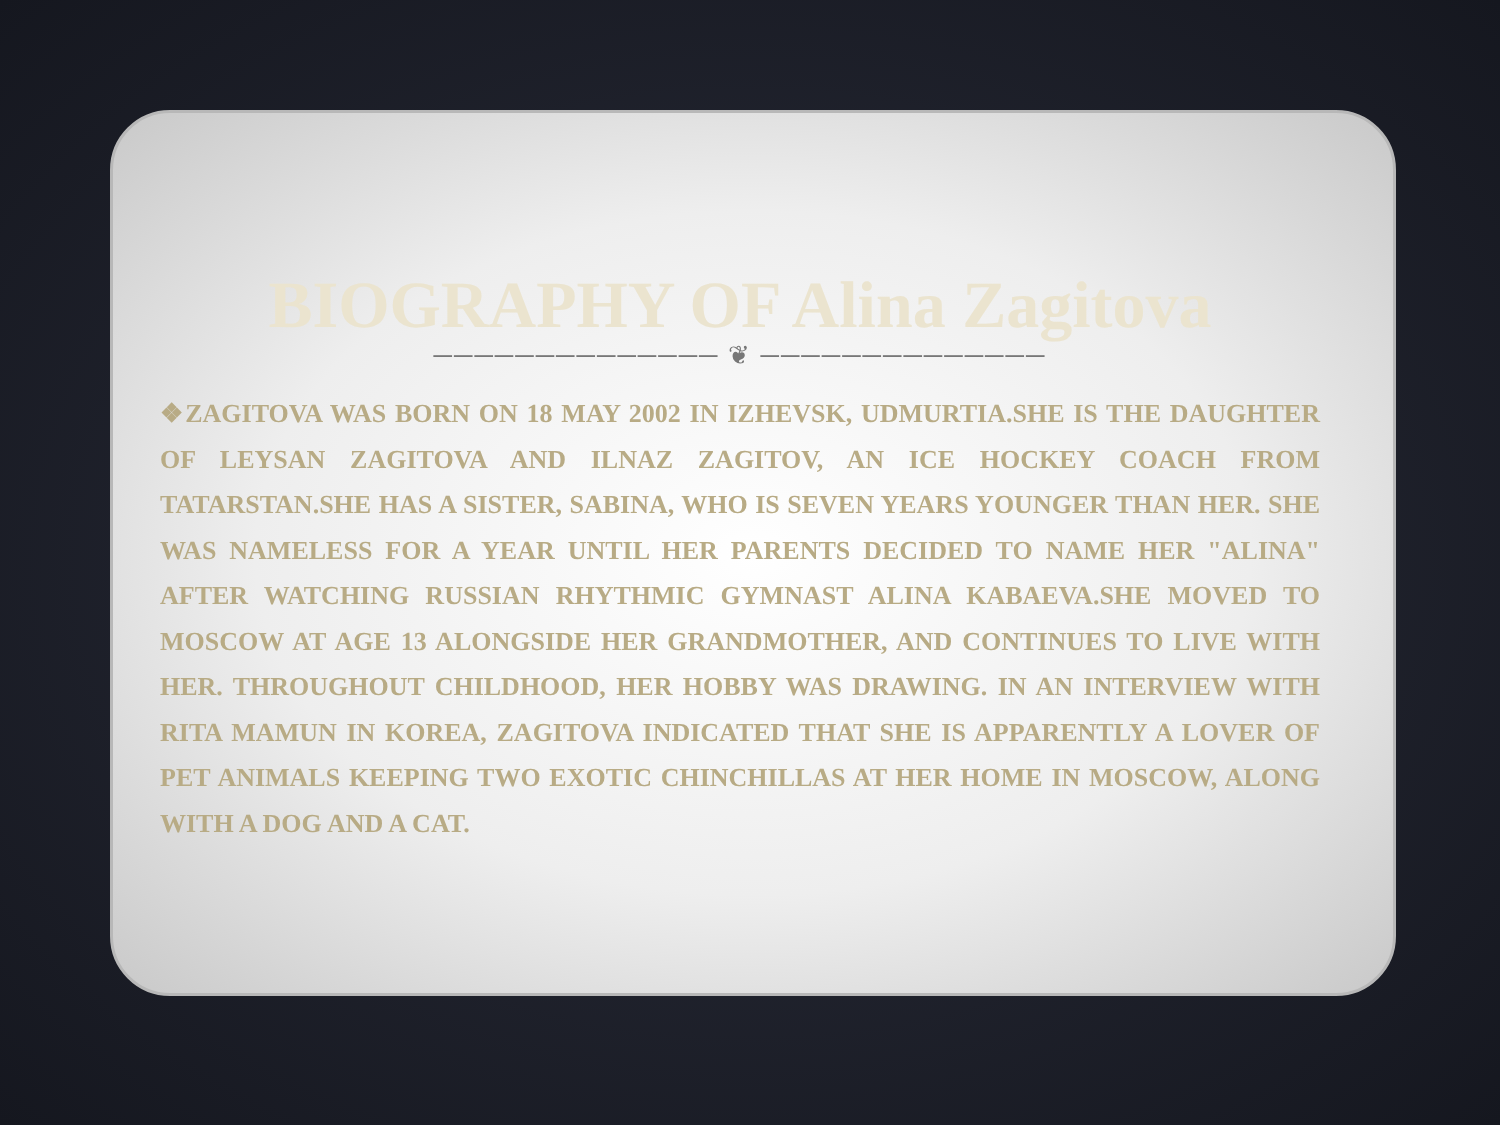BIOGRAPHY OF Alina Zagitova
────────────── ❦ ──────────────
❖ZAGITOVA WAS BORN ON 18 MAY 2002 IN IZHEVSK, UDMURTIA.SHE IS THE DAUGHTER OF LEYSAN ZAGITOVA AND ILNAZ ZAGITOV, AN ICE HOCKEY COACH FROM TATARSTAN.SHE HAS A SISTER, SABINA, WHO IS SEVEN YEARS YOUNGER THAN HER. SHE WAS NAMELESS FOR A YEAR UNTIL HER PARENTS DECIDED TO NAME HER "ALINA" AFTER WATCHING RUSSIAN RHYTHMIC GYMNAST ALINA KABAEVA.SHE MOVED TO MOSCOW AT AGE 13 ALONGSIDE HER GRANDMOTHER, AND CONTINUES TO LIVE WITH HER. THROUGHOUT CHILDHOOD, HER HOBBY WAS DRAWING. IN AN INTERVIEW WITH RITA MAMUN IN KOREA, ZAGITOVA INDICATED THAT SHE IS APPARENTLY A LOVER OF PET ANIMALS KEEPING TWO EXOTIC CHINCHILLAS AT HER HOME IN MOSCOW, ALONG WITH A DOG AND A CAT.